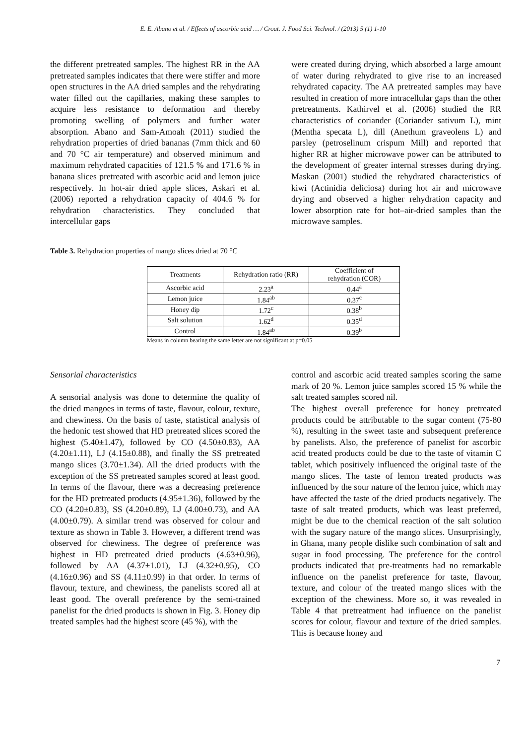E. E. Abano et al. / Effects of ascorbic acid … / Croat. J. Food Sci. Technol. / (2013) 5 (1) 1-10
the different pretreated samples. The highest RR in the AA pretreated samples indicates that there were stiffer and more open structures in the AA dried samples and the rehydrating water filled out the capillaries, making these samples to acquire less resistance to deformation and thereby promoting swelling of polymers and further water absorption. Abano and Sam-Amoah (2011) studied the rehydration properties of dried bananas (7mm thick and 60 and 70 °C air temperature) and observed minimum and maximum rehydrated capacities of 121.5 % and 171.6 % in banana slices pretreated with ascorbic acid and lemon juice respectively. In hot-air dried apple slices, Askari et al. (2006) reported a rehydration capacity of 404.6 % for rehydration characteristics. They concluded that intercellular gaps
were created during drying, which absorbed a large amount of water during rehydrated to give rise to an increased rehydrated capacity. The AA pretreated samples may have resulted in creation of more intracellular gaps than the other pretreatments. Kathirvel et al. (2006) studied the RR characteristics of coriander (Coriander sativum L), mint (Mentha specata L), dill (Anethum graveolens L) and parsley (petroselinum crispum Mill) and reported that higher RR at higher microwave power can be attributed to the development of greater internal stresses during drying. Maskan (2001) studied the rehydrated characteristics of kiwi (Actinidia deliciosa) during hot air and microwave drying and observed a higher rehydration capacity and lower absorption rate for hot–air-dried samples than the microwave samples.
Table 3. Rehydration properties of mango slices dried at 70 °C
| Treatments | Rehydration ratio (RR) | Coefficient of rehydration (COR) |
| --- | --- | --- |
| Ascorbic acid | 2.23<sup>a</sup> | 0.44<sup>a</sup> |
| Lemon juice | 1.84<sup>ab</sup> | 0.37<sup>c</sup> |
| Honey dip | 1.72<sup>c</sup> | 0.38<sup>b</sup> |
| Salt solution | 1.62<sup>d</sup> | 0.35<sup>d</sup> |
| Control | 1.84<sup>ab</sup> | 0.39<sup>b</sup> |
Means in column bearing the same letter are not significant at p=0.05
Sensorial characteristics
A sensorial analysis was done to determine the quality of the dried mangoes in terms of taste, flavour, colour, texture, and chewiness. On the basis of taste, statistical analysis of the hedonic test showed that HD pretreated slices scored the highest (5.40±1.47), followed by CO (4.50±0.83), AA (4.20±1.11), LJ (4.15±0.88), and finally the SS pretreated mango slices (3.70±1.34). All the dried products with the exception of the SS pretreated samples scored at least good. In terms of the flavour, there was a decreasing preference for the HD pretreated products (4.95±1.36), followed by the CO (4.20±0.83), SS (4.20±0.89), LJ (4.00±0.73), and AA (4.00±0.79). A similar trend was observed for colour and texture as shown in Table 3. However, a different trend was observed for chewiness. The degree of preference was highest in HD pretreated dried products (4.63±0.96), followed by AA (4.37±1.01), LJ (4.32±0.95), CO (4.16±0.96) and SS (4.11±0.99) in that order. In terms of flavour, texture, and chewiness, the panelists scored all at least good. The overall preference by the semi-trained panelist for the dried products is shown in Fig. 3. Honey dip treated samples had the highest score (45 %), with the
control and ascorbic acid treated samples scoring the same mark of 20 %. Lemon juice samples scored 15 % while the salt treated samples scored nil.
The highest overall preference for honey pretreated products could be attributable to the sugar content (75-80 %), resulting in the sweet taste and subsequent preference by panelists. Also, the preference of panelist for ascorbic acid treated products could be due to the taste of vitamin C tablet, which positively influenced the original taste of the mango slices. The taste of lemon treated products was influenced by the sour nature of the lemon juice, which may have affected the taste of the dried products negatively. The taste of salt treated products, which was least preferred, might be due to the chemical reaction of the salt solution with the sugary nature of the mango slices. Unsurprisingly, in Ghana, many people dislike such combination of salt and sugar in food processing. The preference for the control products indicated that pre-treatments had no remarkable influence on the panelist preference for taste, flavour, texture, and colour of the treated mango slices with the exception of the chewiness. More so, it was revealed in Table 4 that pretreatment had influence on the panelist scores for colour, flavour and texture of the dried samples. This is because honey and
7